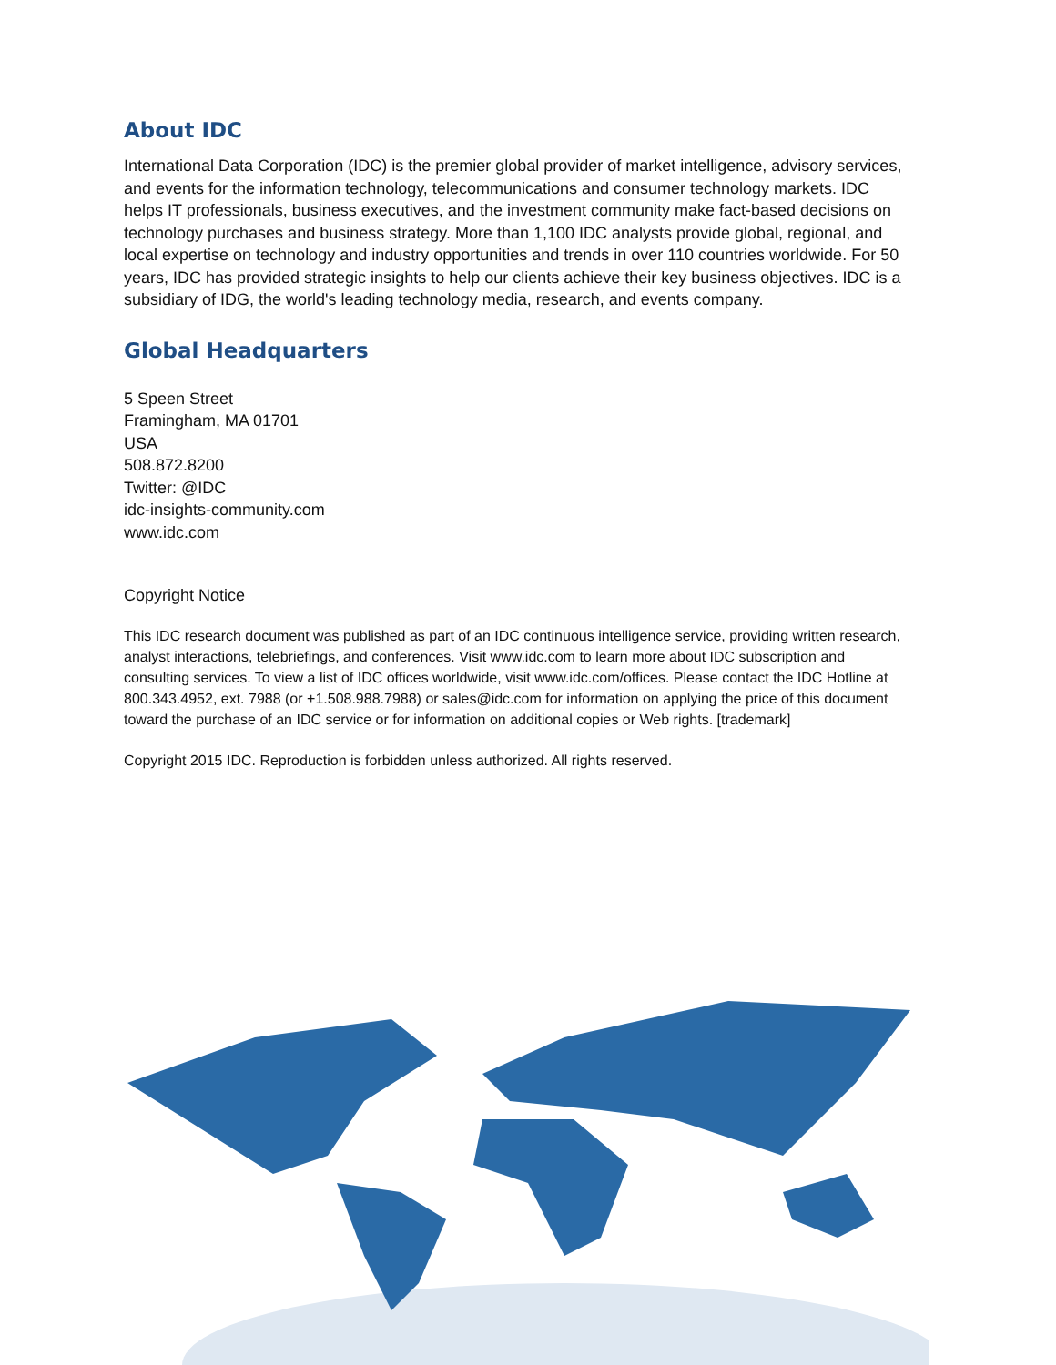About IDC
International Data Corporation (IDC) is the premier global provider of market intelligence, advisory services, and events for the information technology, telecommunications and consumer technology markets. IDC helps IT professionals, business executives, and the investment community make fact-based decisions on technology purchases and business strategy. More than 1,100 IDC analysts provide global, regional, and local expertise on technology and industry opportunities and trends in over 110 countries worldwide. For 50 years, IDC has provided strategic insights to help our clients achieve their key business objectives. IDC is a subsidiary of IDG, the world's leading technology media, research, and events company.
Global Headquarters
5 Speen Street
Framingham, MA 01701
USA
508.872.8200
Twitter: @IDC
idc-insights-community.com
www.idc.com
Copyright Notice
This IDC research document was published as part of an IDC continuous intelligence service, providing written research, analyst interactions, telebriefings, and conferences. Visit www.idc.com to learn more about IDC subscription and consulting services. To view a list of IDC offices worldwide, visit www.idc.com/offices. Please contact the IDC Hotline at 800.343.4952, ext. 7988 (or +1.508.988.7988) or sales@idc.com for information on applying the price of this document toward the purchase of an IDC service or for information on additional copies or Web rights. [trademark]
Copyright 2015 IDC. Reproduction is forbidden unless authorized. All rights reserved.